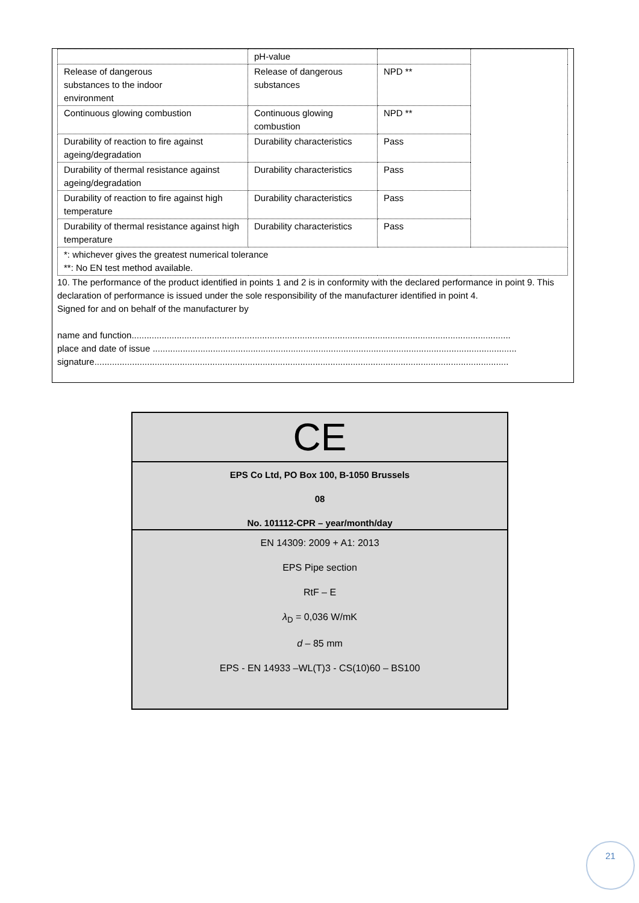| | pH-value | | |
| Release of dangerous substances to the indoor environment | Release of dangerous substances | NPD ** | |
| Continuous glowing combustion | Continuous glowing combustion | NPD ** | |
| Durability of reaction to fire against ageing/degradation | Durability characteristics | Pass | |
| Durability of thermal resistance against ageing/degradation | Durability characteristics | Pass | |
| Durability of reaction to fire against high temperature | Durability characteristics | Pass | |
| Durability of thermal resistance against high temperature | Durability characteristics | Pass | |
| *: whichever gives the greatest numerical tolerance **: No EN test method available. | | | |
10. The performance of the product identified in points 1 and 2 is in conformity with the declared performance in point 9. This declaration of performance is issued under the sole responsibility of the manufacturer identified in point 4.
Signed for and on behalf of the manufacturer by
name and function.......................................................................................................................................................
place and date of issue .................................................................................................................................................
signature.....................................................................................................................................................................
CE
EPS Co Ltd, PO Box 100, B-1050 Brussels
08
No. 101112-CPR – year/month/day
EN 14309: 2009 + A1: 2013
EPS Pipe section
RtF – E
λ<sub>D</sub> = 0,036 W/mK
d – 85 mm
EPS - EN 14933 –WL(T)3 - CS(10)60 – BS100
21